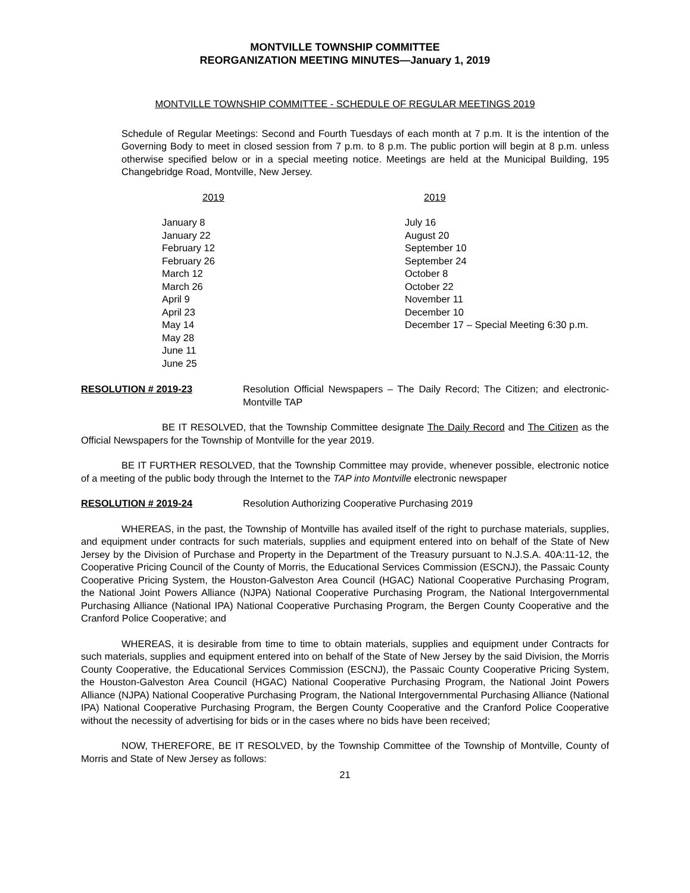MONTVILLE TOWNSHIP COMMITTEE
REORGANIZATION MEETING MINUTES—January 1, 2019
MONTVILLE TOWNSHIP COMMITTEE - SCHEDULE OF REGULAR MEETINGS 2019
Schedule of Regular Meetings: Second and Fourth Tuesdays of each month at 7 p.m. It is the intention of the Governing Body to meet in closed session from 7 p.m. to 8 p.m. The public portion will begin at 8 p.m. unless otherwise specified below or in a special meeting notice. Meetings are held at the Municipal Building, 195 Changebridge Road, Montville, New Jersey.
| 2019 | 2019 |
| January 8 January 22 February 12 February 26 March 12 March 26 April 9 April 23 May 14 May 28 June 11 June 25 | July 16 August 20 September 10 September 24 October 8 October 22 November 11 December 10 December 17 – Special Meeting 6:30 p.m. |
RESOLUTION # 2019-23 Resolution Official Newspapers – The Daily Record; The Citizen; and electronic-Montville TAP
BE IT RESOLVED, that the Township Committee designate The Daily Record and The Citizen as the Official Newspapers for the Township of Montville for the year 2019.
BE IT FURTHER RESOLVED, that the Township Committee may provide, whenever possible, electronic notice of a meeting of the public body through the Internet to the TAP into Montville electronic newspaper
RESOLUTION # 2019-24 Resolution Authorizing Cooperative Purchasing 2019
WHEREAS, in the past, the Township of Montville has availed itself of the right to purchase materials, supplies, and equipment under contracts for such materials, supplies and equipment entered into on behalf of the State of New Jersey by the Division of Purchase and Property in the Department of the Treasury pursuant to N.J.S.A. 40A:11-12, the Cooperative Pricing Council of the County of Morris, the Educational Services Commission (ESCNJ), the Passaic County Cooperative Pricing System, the Houston-Galveston Area Council (HGAC) National Cooperative Purchasing Program, the National Joint Powers Alliance (NJPA) National Cooperative Purchasing Program, the National Intergovernmental Purchasing Alliance (National IPA) National Cooperative Purchasing Program, the Bergen County Cooperative and the Cranford Police Cooperative; and
WHEREAS, it is desirable from time to time to obtain materials, supplies and equipment under Contracts for such materials, supplies and equipment entered into on behalf of the State of New Jersey by the said Division, the Morris County Cooperative, the Educational Services Commission (ESCNJ), the Passaic County Cooperative Pricing System, the Houston-Galveston Area Council (HGAC) National Cooperative Purchasing Program, the National Joint Powers Alliance (NJPA) National Cooperative Purchasing Program, the National Intergovernmental Purchasing Alliance (National IPA) National Cooperative Purchasing Program, the Bergen County Cooperative and the Cranford Police Cooperative without the necessity of advertising for bids or in the cases where no bids have been received;
NOW, THEREFORE, BE IT RESOLVED, by the Township Committee of the Township of Montville, County of Morris and State of New Jersey as follows:
21